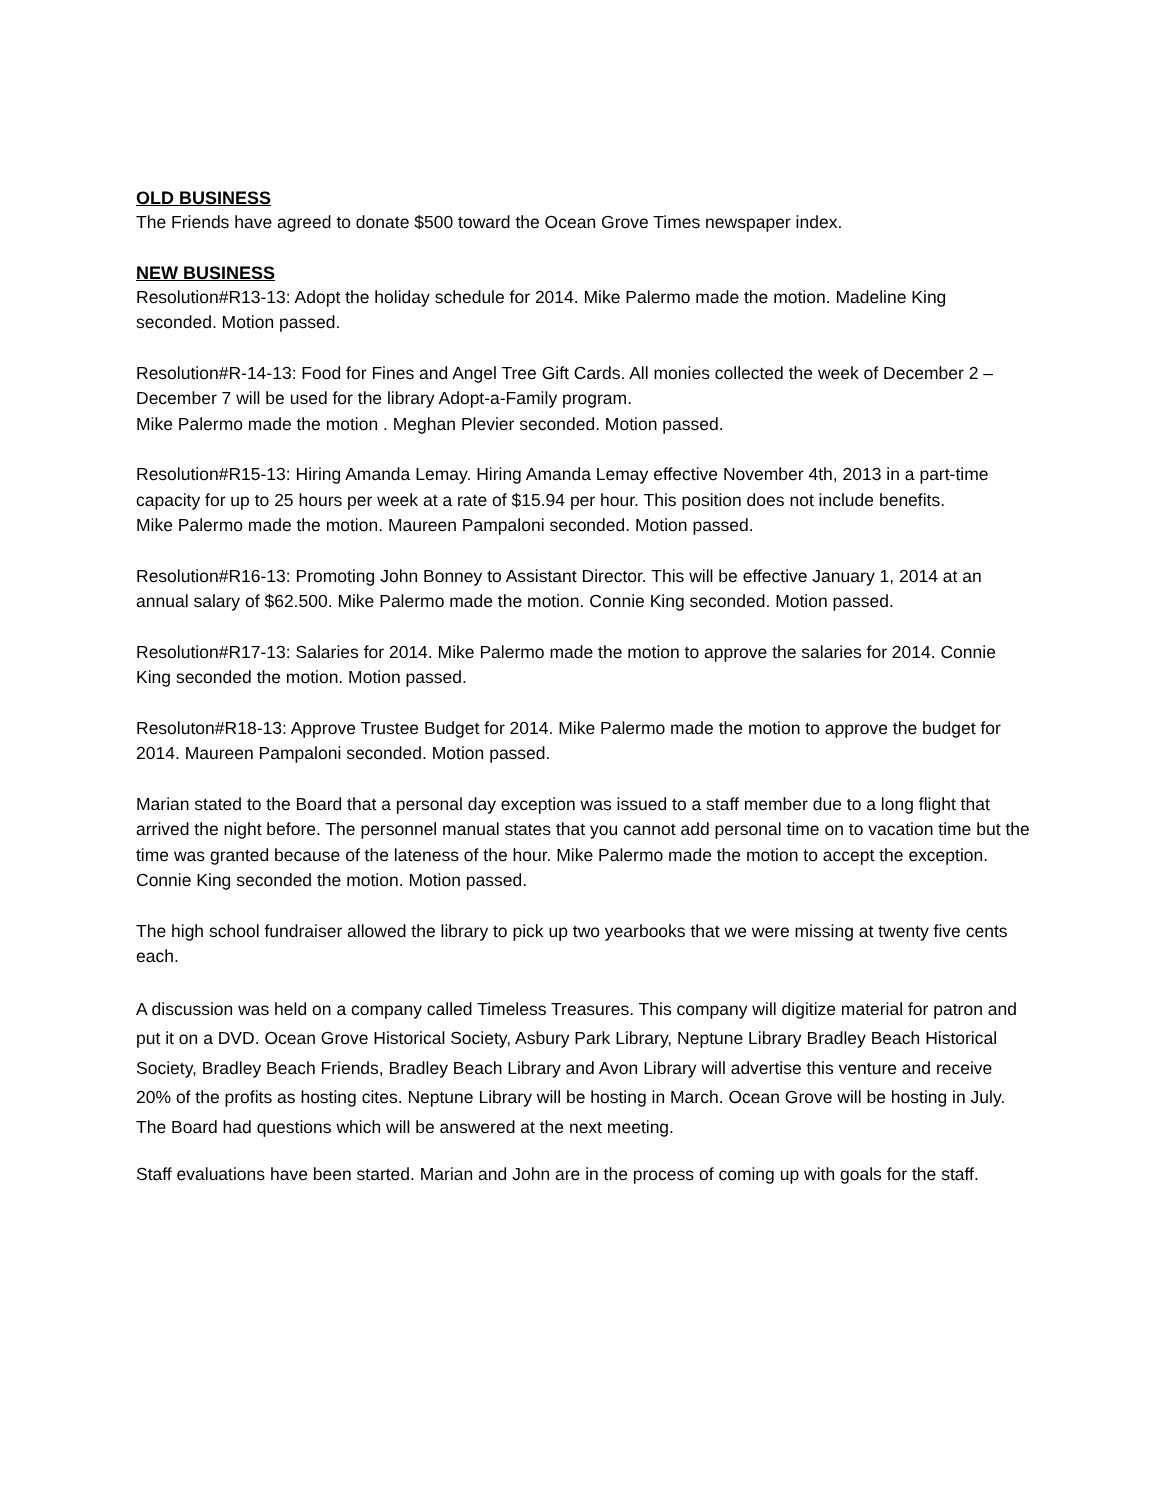OLD BUSINESS
The Friends have agreed to donate $500 toward the Ocean Grove Times newspaper index.
NEW BUSINESS
Resolution#R13-13: Adopt the holiday schedule for 2014. Mike Palermo made the motion. Madeline King seconded. Motion passed.
Resolution#R-14-13: Food for Fines and Angel Tree Gift Cards. All monies collected the week of December 2 – December 7 will be used for the library Adopt-a-Family program.
Mike Palermo made the motion . Meghan Plevier seconded. Motion passed.
Resolution#R15-13: Hiring Amanda Lemay. Hiring Amanda Lemay effective November 4th, 2013 in a part-time capacity for up to 25 hours per week at a rate of $15.94 per hour. This position does not include benefits.
Mike Palermo made the motion. Maureen Pampaloni seconded. Motion passed.
Resolution#R16-13: Promoting John Bonney to Assistant Director. This will be effective January 1, 2014 at an annual salary of $62.500. Mike Palermo made the motion. Connie King seconded. Motion passed.
Resolution#R17-13: Salaries for 2014. Mike Palermo made the motion to approve the salaries for 2014. Connie King seconded the motion. Motion passed.
Resoluton#R18-13: Approve Trustee Budget for 2014. Mike Palermo made the motion to approve the budget for 2014. Maureen Pampaloni seconded. Motion passed.
Marian stated to the Board that a personal day exception was issued to a staff member due to a long flight that arrived the night before. The personnel manual states that you cannot add personal time on to vacation time but the time was granted because of the lateness of the hour. Mike Palermo made the motion to accept the exception. Connie King seconded the motion. Motion passed.
The high school fundraiser allowed the library to pick up two yearbooks that we were missing at twenty five cents each.
A discussion was held on a company called Timeless Treasures. This company will digitize material for patron and put it on a DVD. Ocean Grove Historical Society, Asbury Park Library, Neptune Library Bradley Beach Historical Society, Bradley Beach Friends, Bradley Beach Library and Avon Library will advertise this venture and receive 20% of the profits as hosting cites. Neptune Library will be hosting in March. Ocean Grove will be hosting in July. The Board had questions which will be answered at the next meeting.
Staff evaluations have been started. Marian and John are in the process of coming up with goals for the staff.